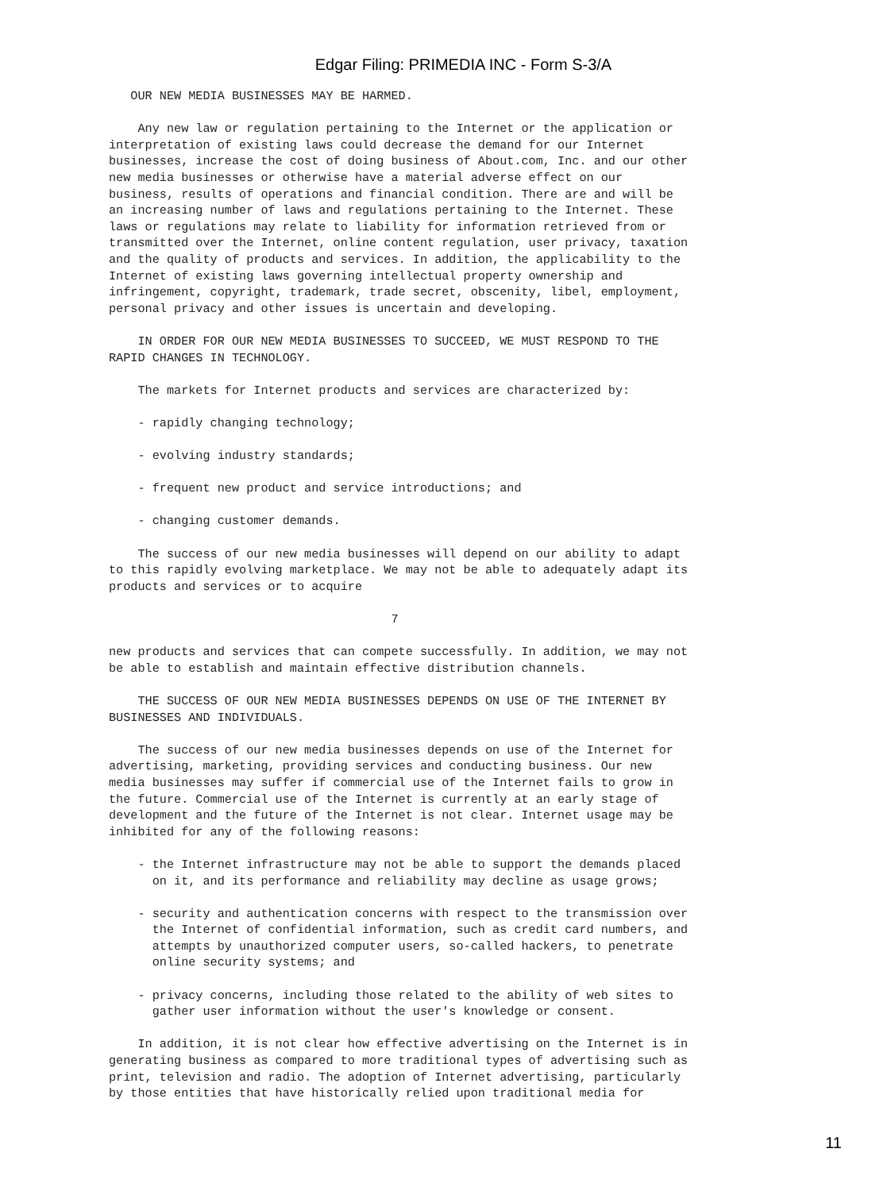Edgar Filing: PRIMEDIA INC - Form S-3/A
   OUR NEW MEDIA BUSINESSES MAY BE HARMED.

    Any new law or regulation pertaining to the Internet or the application or
interpretation of existing laws could decrease the demand for our Internet
businesses, increase the cost of doing business of About.com, Inc. and our other
new media businesses or otherwise have a material adverse effect on our
business, results of operations and financial condition. There are and will be
an increasing number of laws and regulations pertaining to the Internet. These
laws or regulations may relate to liability for information retrieved from or
transmitted over the Internet, online content regulation, user privacy, taxation
and the quality of products and services. In addition, the applicability to the
Internet of existing laws governing intellectual property ownership and
infringement, copyright, trademark, trade secret, obscenity, libel, employment,
personal privacy and other issues is uncertain and developing.

    IN ORDER FOR OUR NEW MEDIA BUSINESSES TO SUCCEED, WE MUST RESPOND TO THE
RAPID CHANGES IN TECHNOLOGY.

    The markets for Internet products and services are characterized by:

    - rapidly changing technology;

    - evolving industry standards;

    - frequent new product and service introductions; and

    - changing customer demands.

    The success of our new media businesses will depend on our ability to adapt
to this rapidly evolving marketplace. We may not be able to adequately adapt its
products and services or to acquire

                                       7

new products and services that can compete successfully. In addition, we may not
be able to establish and maintain effective distribution channels.

    THE SUCCESS OF OUR NEW MEDIA BUSINESSES DEPENDS ON USE OF THE INTERNET BY
BUSINESSES AND INDIVIDUALS.

    The success of our new media businesses depends on use of the Internet for
advertising, marketing, providing services and conducting business. Our new
media businesses may suffer if commercial use of the Internet fails to grow in
the future. Commercial use of the Internet is currently at an early stage of
development and the future of the Internet is not clear. Internet usage may be
inhibited for any of the following reasons:

    - the Internet infrastructure may not be able to support the demands placed
      on it, and its performance and reliability may decline as usage grows;

    - security and authentication concerns with respect to the transmission over
      the Internet of confidential information, such as credit card numbers, and
      attempts by unauthorized computer users, so-called hackers, to penetrate
      online security systems; and

    - privacy concerns, including those related to the ability of web sites to
      gather user information without the user's knowledge or consent.

    In addition, it is not clear how effective advertising on the Internet is in
generating business as compared to more traditional types of advertising such as
print, television and radio. The adoption of Internet advertising, particularly
by those entities that have historically relied upon traditional media for
11